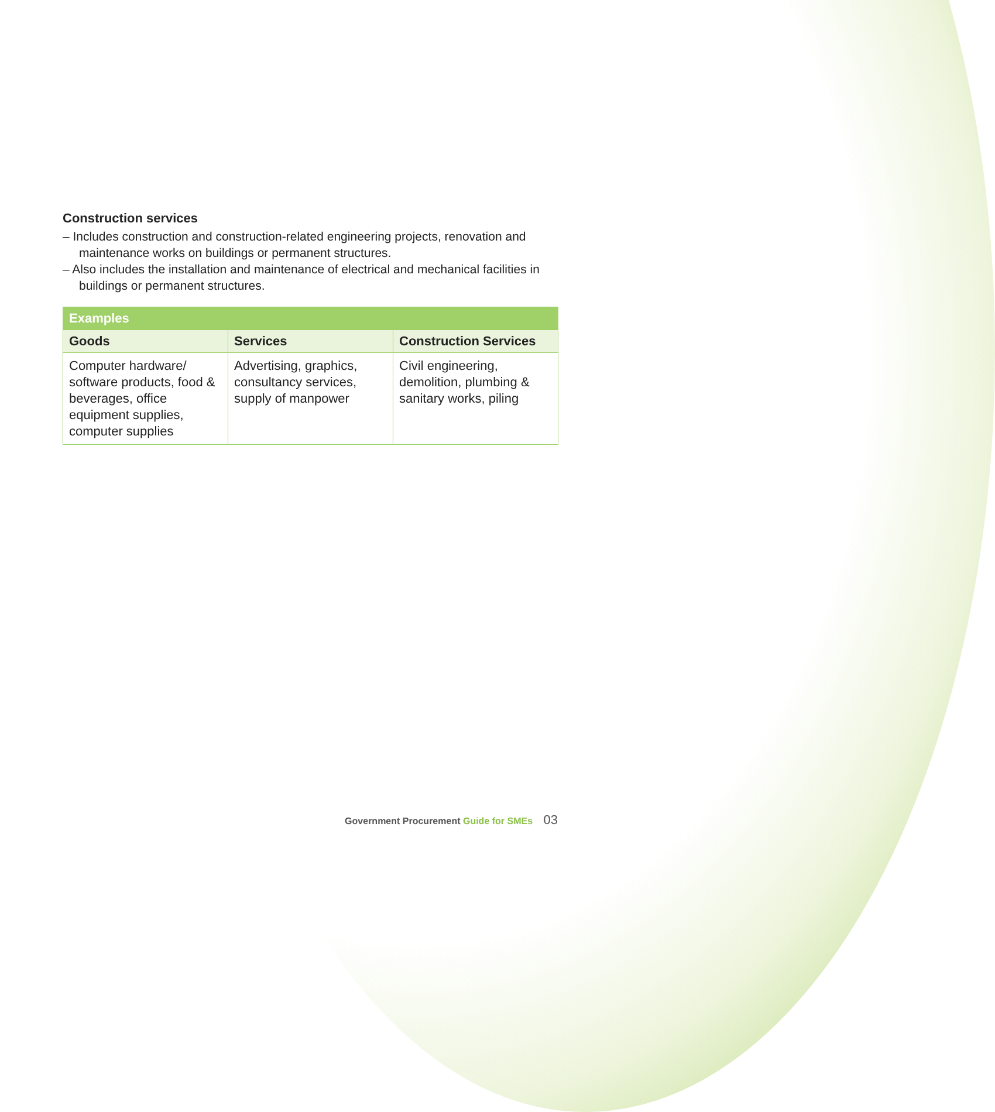Construction services
– Includes construction and construction-related engineering projects, renovation and maintenance works on buildings or permanent structures.
– Also includes the installation and maintenance of electrical and mechanical facilities in buildings or permanent structures.
| Examples | | |
| --- | --- | --- |
| Goods | Services | Construction Services |
| Computer hardware/ software products, food & beverages, office equipment supplies, computer supplies | Advertising, graphics, consultancy services, supply of manpower | Civil engineering, demolition, plumbing & sanitary works, piling |
Government Procurement Guide for SMEs 03